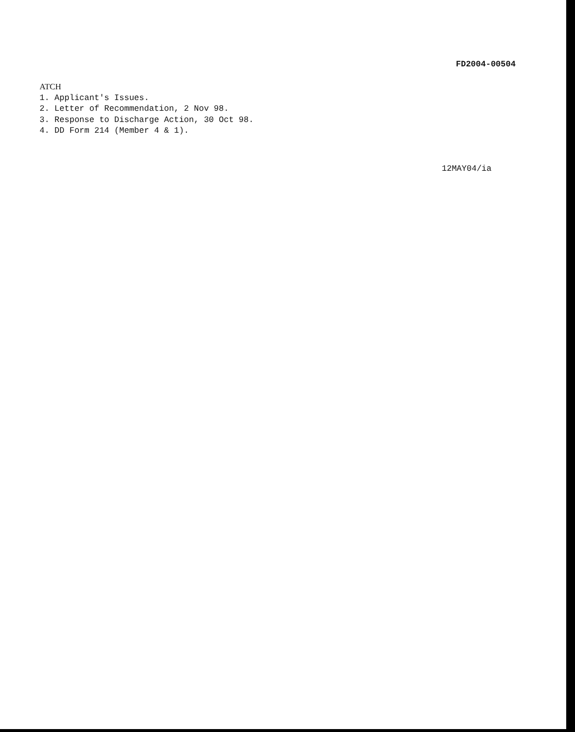FD2004-00504
ATCH
1. Applicant's Issues.
2. Letter of Recommendation, 2 Nov 98.
3. Response to Discharge Action, 30 Oct 98.
4. DD Form 214 (Member 4 & 1).
12MAY04/ia